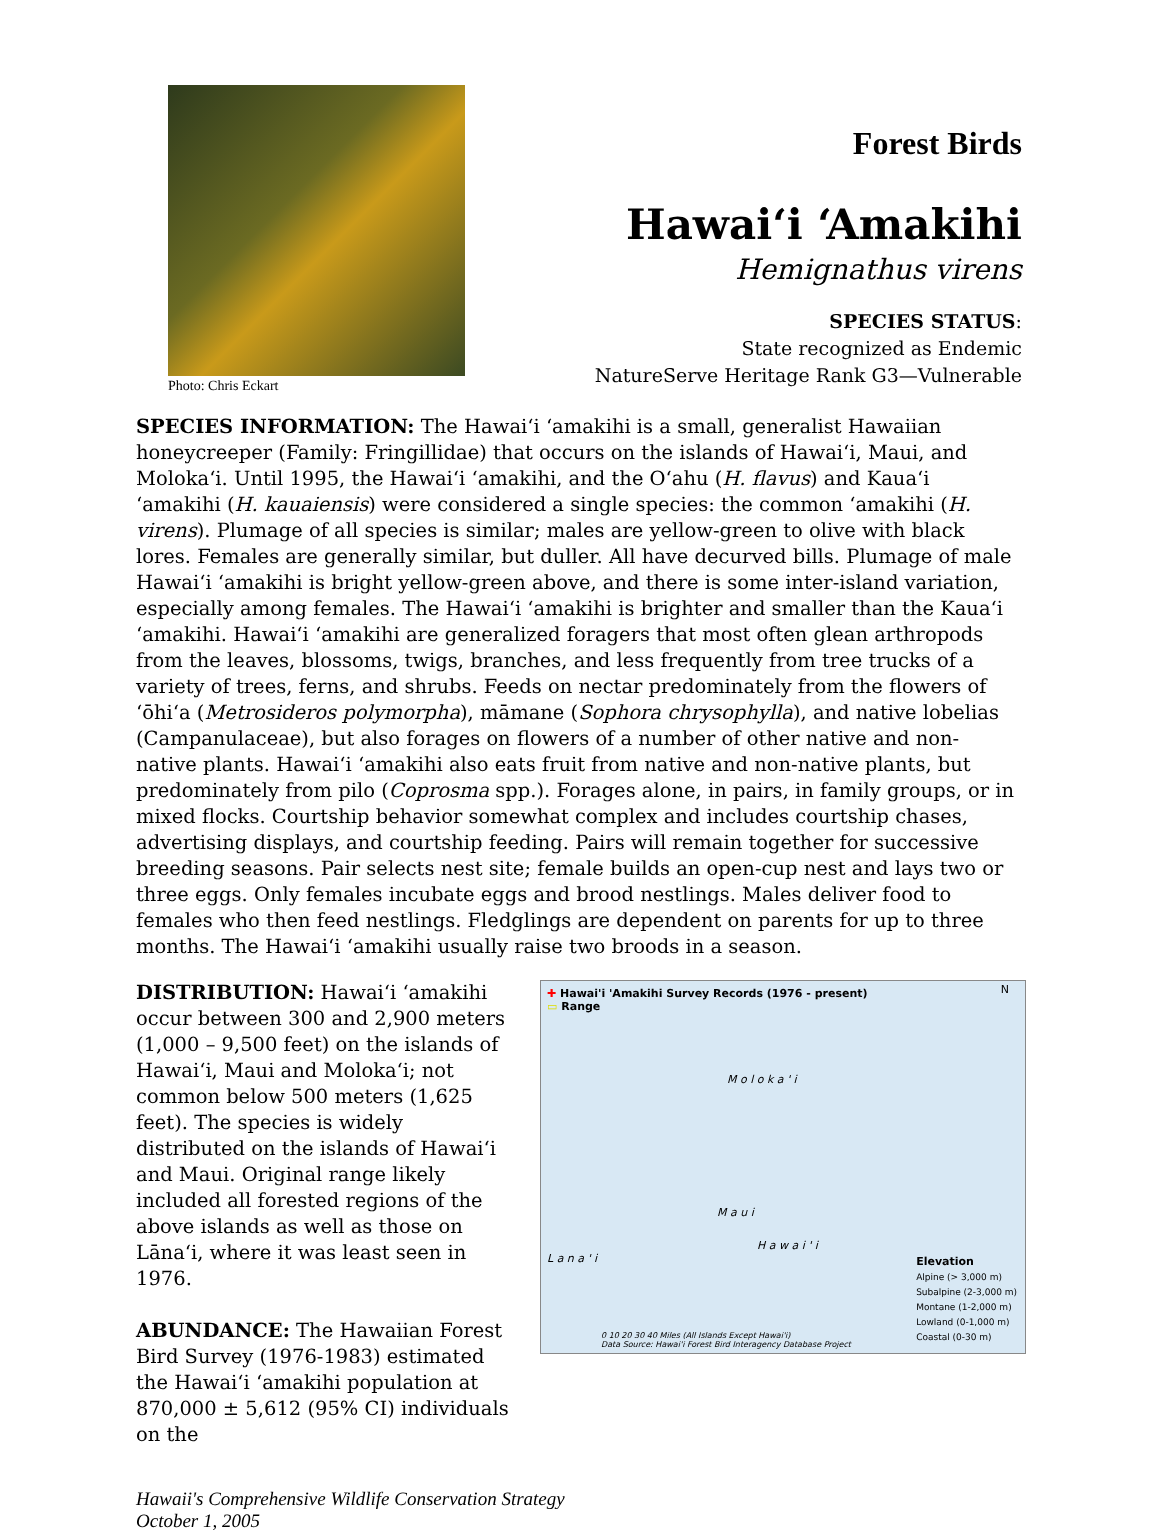Photo: Chris Eckart
Forest Birds
Hawai‘i ‘Amakihi
Hemignathus virens
SPECIES STATUS:
State recognized as Endemic
NatureServe Heritage Rank G3—Vulnerable
SPECIES INFORMATION: The Hawai‘i ‘amakihi is a small, generalist Hawaiian honeycreeper (Family: Fringillidae) that occurs on the islands of Hawai‘i, Maui, and Moloka‘i. Until 1995, the Hawai‘i ‘amakihi, and the O‘ahu (H. flavus) and Kaua‘i ‘amakihi (H. kauaiensis) were considered a single species: the common ‘amakihi (H. virens). Plumage of all species is similar; males are yellow-green to olive with black lores. Females are generally similar, but duller. All have decurved bills. Plumage of male Hawai‘i ‘amakihi is bright yellow-green above, and there is some inter-island variation, especially among females. The Hawai‘i ‘amakihi is brighter and smaller than the Kaua‘i ‘amakihi. Hawai‘i ‘amakihi are generalized foragers that most often glean arthropods from the leaves, blossoms, twigs, branches, and less frequently from tree trucks of a variety of trees, ferns, and shrubs. Feeds on nectar predominately from the flowers of ‘ōhi‘a (Metrosideros polymorpha), māmane (Sophora chrysophylla), and native lobelias (Campanulaceae), but also forages on flowers of a number of other native and non-native plants. Hawai‘i ‘amakihi also eats fruit from native and non-native plants, but predominately from pilo (Coprosma spp.). Forages alone, in pairs, in family groups, or in mixed flocks. Courtship behavior somewhat complex and includes courtship chases, advertising displays, and courtship feeding. Pairs will remain together for successive breeding seasons. Pair selects nest site; female builds an open-cup nest and lays two or three eggs. Only females incubate eggs and brood nestlings. Males deliver food to females who then feed nestlings. Fledglings are dependent on parents for up to three months. The Hawai‘i ‘amakihi usually raise two broods in a season.
DISTRIBUTION: Hawai‘i ‘amakihi occur between 300 and 2,900 meters (1,000 – 9,500 feet) on the islands of Hawai‘i, Maui and Moloka‘i; not common below 500 meters (1,625 feet). The species is widely distributed on the islands of Hawai‘i and Maui. Original range likely included all forested regions of the above islands as well as those on Lāna‘i, where it was least seen in 1976.
ABUNDANCE: The Hawaiian Forest Bird Survey (1976-1983) estimated the Hawai‘i ‘amakihi population at 870,000 ± 5,612 (95% CI) individuals on the
✚ Hawai'i 'Amakihi Survey Records (1976 - present)
▭ Range
M o l o k a ' i
M a u i
H a w a i ' i
L a n a ' i
Elevation
Alpine (> 3,000 m)
Subalpine (2-3,000 m)
Montane (1-2,000 m)
Lowland (0-1,000 m)
Coastal (0-30 m)
0 10 20 30 40 Miles (All Islands Except Hawai'i)
Data Source: Hawai'i Forest Bird Interagency Database Project
N
Hawaii's Comprehensive Wildlife Conservation Strategy
October 1, 2005